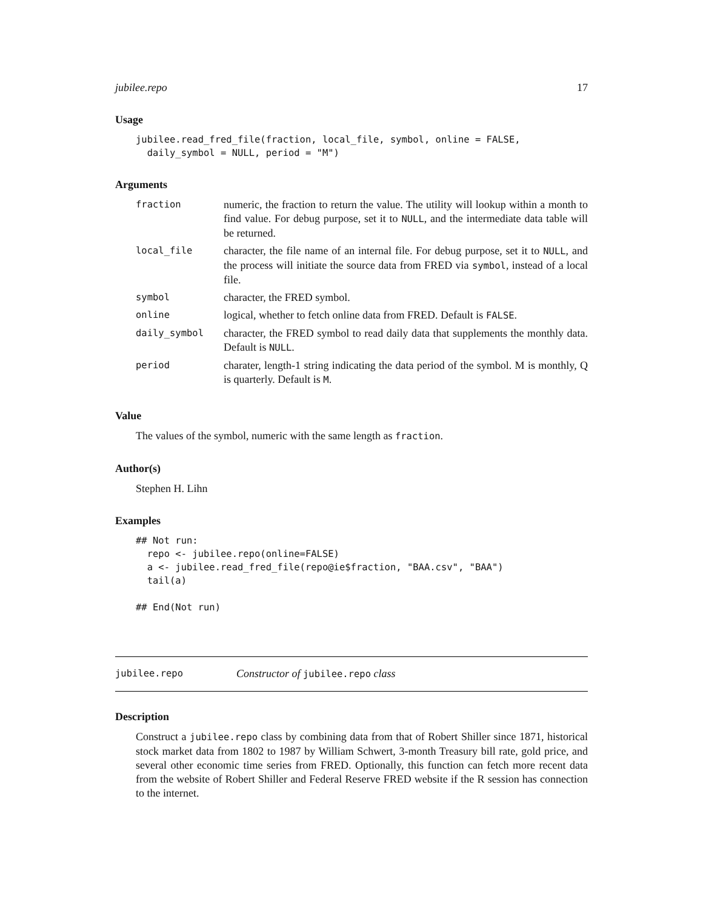jubilee.repo 17
Usage
jubilee.read_fred_file(fraction, local_file, symbol, online = FALSE,
  daily_symbol = NULL, period = "M")
Arguments
| fraction | numeric, the fraction to return the value. The utility will lookup within a month to find value. For debug purpose, set it to NULL , and the intermediate data table will be returned. |
| local_file | character, the file name of an internal file. For debug purpose, set it to NULL , and the process will initiate the source data from FRED via symbol , instead of a local file. |
| symbol | character, the FRED symbol. |
| online | logical, whether to fetch online data from FRED. Default is FALSE . |
| daily_symbol | character, the FRED symbol to read daily data that supplements the monthly data. Default is NULL . |
| period | charater, length-1 string indicating the data period of the symbol. M is monthly, Q is quarterly. Default is M . |
Value
The values of the symbol, numeric with the same length as fraction.
Author(s)
Stephen H. Lihn
Examples
## Not run: 
  repo <- jubilee.repo(online=FALSE)
  a <- jubilee.read_fred_file(repo@ie$fraction, "BAA.csv", "BAA")
  tail(a)

## End(Not run)
jubilee.repo Constructor of jubilee.repo class
Description
Construct a jubilee.repo class by combining data from that of Robert Shiller since 1871, historical stock market data from 1802 to 1987 by William Schwert, 3-month Treasury bill rate, gold price, and several other economic time series from FRED. Optionally, this function can fetch more recent data from the website of Robert Shiller and Federal Reserve FRED website if the R session has connection to the internet.